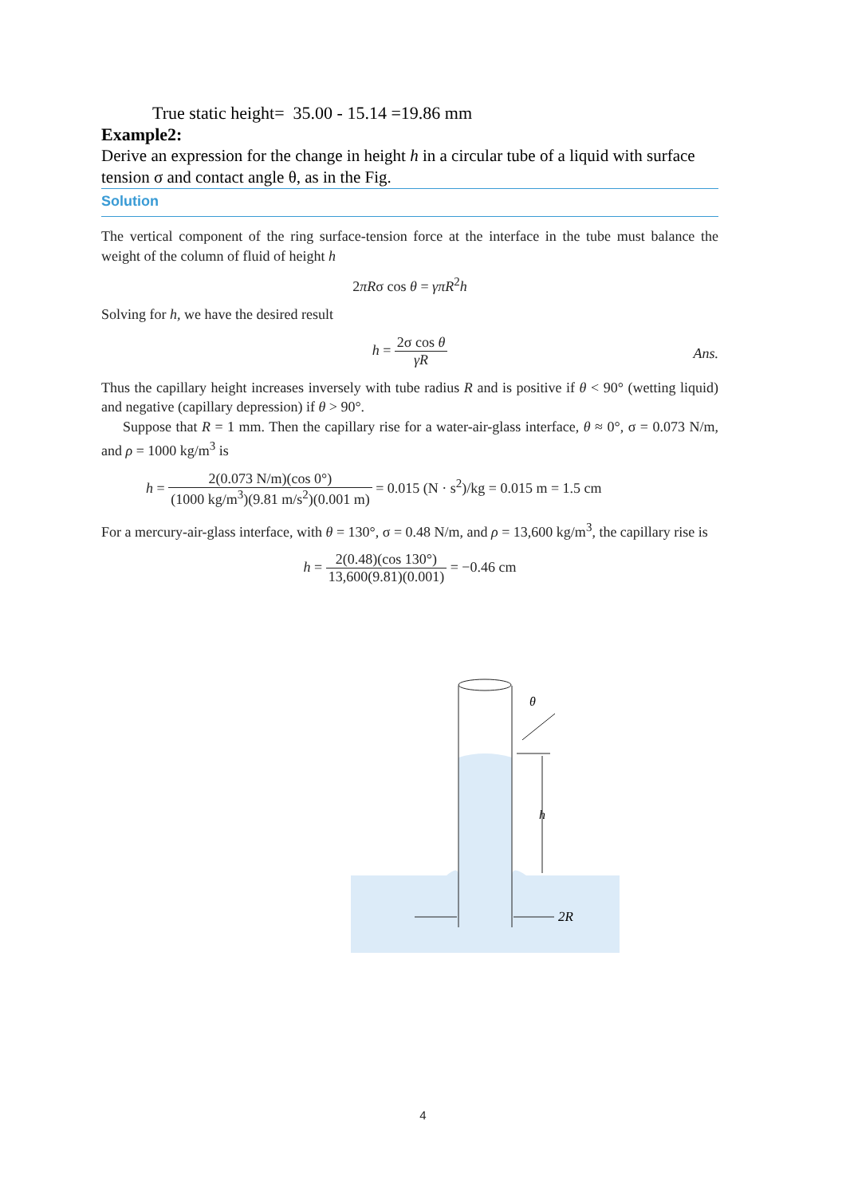True static height= 35.00 - 15.14 =19.86 mm
Example2:
Derive an expression for the change in height h in a circular tube of a liquid with surface tension σ and contact angle θ, as in the Fig.
Solution
The vertical component of the ring surface-tension force at the interface in the tube must balance the weight of the column of fluid of height h
2πRσ cos θ = γπR<sup>2</sup>h
Solving for h, we have the desired result
h = 2σ cos θ γR
Ans.
Thus the capillary height increases inversely with tube radius R and is positive if θ < 90° (wetting liquid) and negative (capillary depression) if θ > 90°.
Suppose that R = 1 mm. Then the capillary rise for a water-air-glass interface, θ ≈ 0°, σ = 0.073 N/m, and ρ = 1000 kg/m<sup>3</sup> is
h = 2(0.073 N/m)(cos 0°) (1000 kg/m<sup>3</sup>)(9.81 m/s<sup>2</sup>)(0.001 m) = 0.015 (N · s<sup>2</sup>)/kg = 0.015 m = 1.5 cm
For a mercury-air-glass interface, with θ = 130°, σ = 0.48 N/m, and ρ = 13,600 kg/m<sup>3</sup>, the capillary rise is
h = 2(0.48)(cos 130°) 13,600(9.81)(0.001) = −0.46 cm
θ
h
2R
4